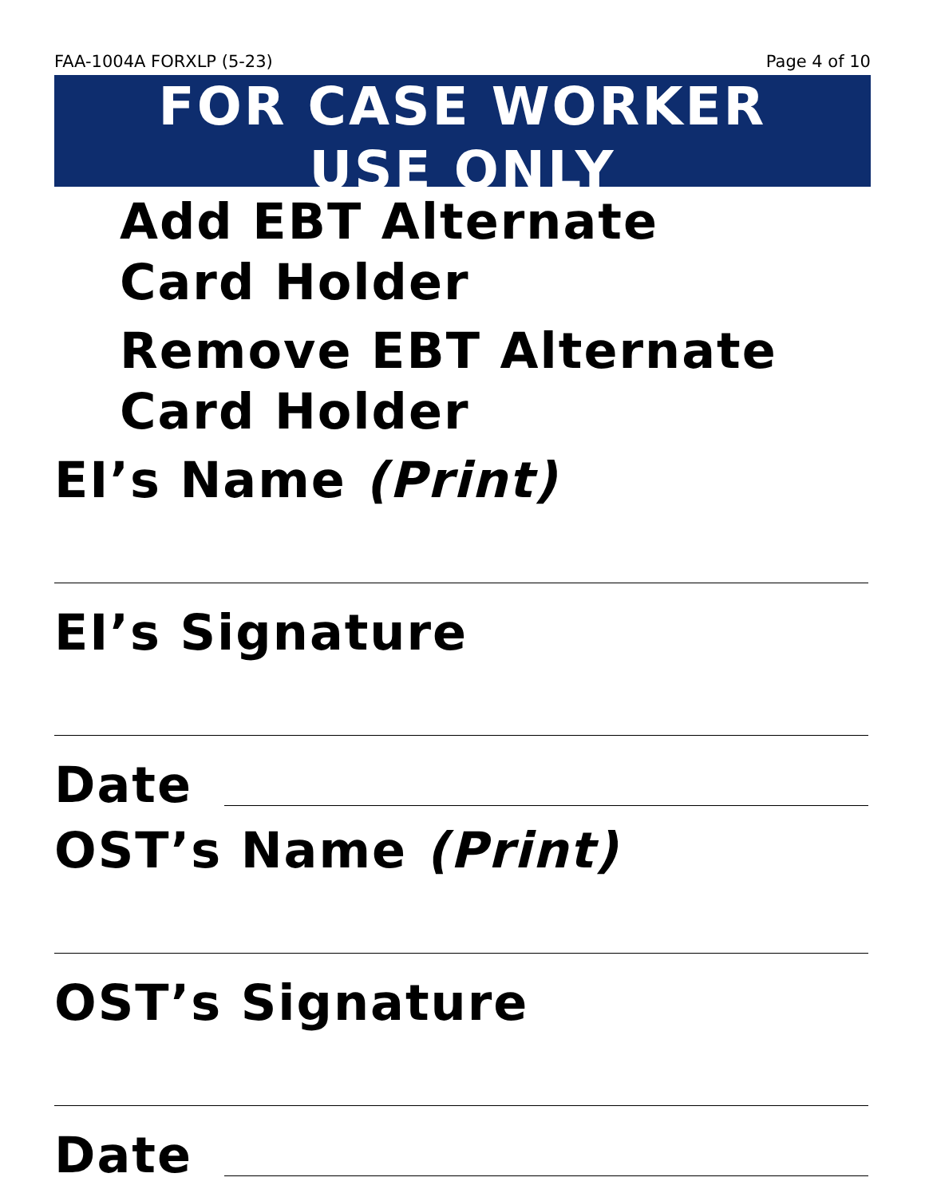FAA-1004A FORXLP (5-23) Page 4 of 10
FOR CASE WORKER
USE ONLY
Add EBT Alternate
Card Holder
Remove EBT Alternate
Card Holder
EI’s Name (Print)
EI’s Signature
Date
OST’s Name (Print)
OST’s Signature
Date